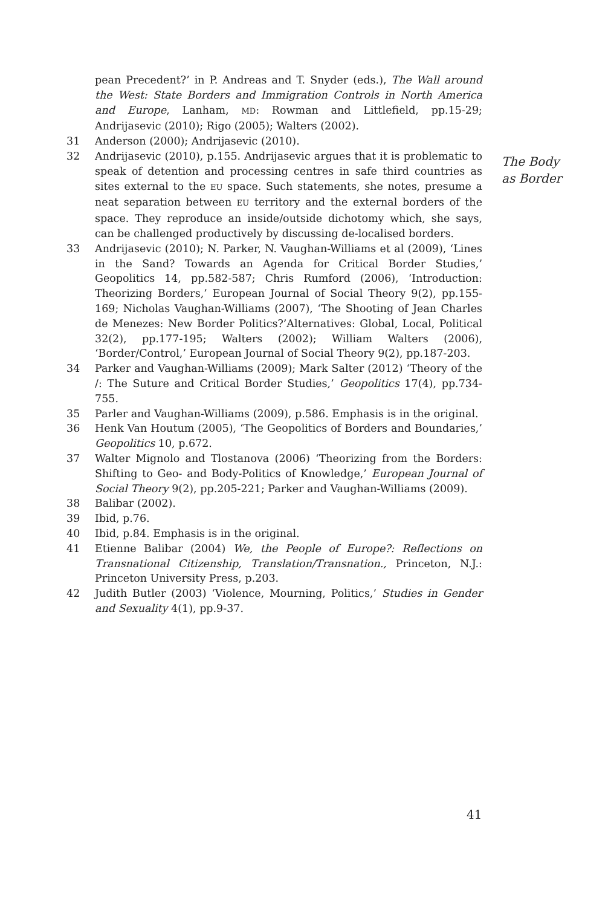pean Precedent?’ in P. Andreas and T. Snyder (eds.), The Wall around the West: State Borders and Immigration Controls in North America and Europe, Lanham, MD: Rowman and Littlefield, pp.15-29; Andrijasevic (2010); Rigo (2005); Walters (2002).
31 Anderson (2000); Andrijasevic (2010).
32 Andrijasevic (2010), p.155. Andrijasevic argues that it is problematic to speak of detention and processing centres in safe third countries as sites external to the EU space. Such statements, she notes, presume a neat separation between EU territory and the external borders of the space. They reproduce an inside/outside dichotomy which, she says, can be challenged productively by discussing de-localised borders.
33 Andrijasevic (2010); N. Parker, N. Vaughan-Williams et al (2009), ‘Lines in the Sand? Towards an Agenda for Critical Border Studies,’ Geopolitics 14, pp.582-587; Chris Rumford (2006), ‘Introduction: Theorizing Borders,’ European Journal of Social Theory 9(2), pp.155-169; Nicholas Vaughan-Williams (2007), ‘The Shooting of Jean Charles de Menezes: New Border Politics?’Alternatives: Global, Local, Political 32(2), pp.177-195; Walters (2002); William Walters (2006), ‘Border/Control,’ European Journal of Social Theory 9(2), pp.187-203.
34 Parker and Vaughan-Williams (2009); Mark Salter (2012) ‘Theory of the /: The Suture and Critical Border Studies,’ Geopolitics 17(4), pp.734-755.
35 Parler and Vaughan-Williams (2009), p.586. Emphasis is in the original.
36 Henk Van Houtum (2005), ‘The Geopolitics of Borders and Boundaries,’ Geopolitics 10, p.672.
37 Walter Mignolo and Tlostanova (2006) ‘Theorizing from the Borders: Shifting to Geo- and Body-Politics of Knowledge,’ European Journal of Social Theory 9(2), pp.205-221; Parker and Vaughan-Williams (2009).
38 Balibar (2002).
39 Ibid, p.76.
40 Ibid, p.84. Emphasis is in the original.
41 Etienne Balibar (2004) We, the People of Europe?: Reflections on Transnational Citizenship, Translation/Transnation., Princeton, N.J.: Princeton University Press, p.203.
42 Judith Butler (2003) ‘Violence, Mourning, Politics,’ Studies in Gender and Sexuality 4(1), pp.9-37.
The Body
as Border
41